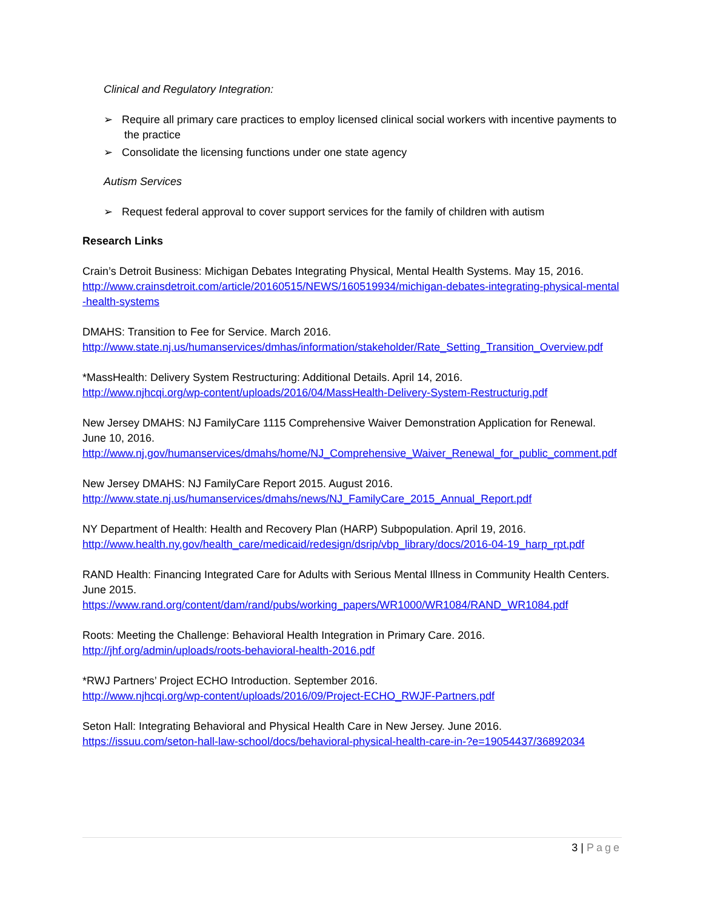Clinical and Regulatory Integration:
➢ Require all primary care practices to employ licensed clinical social workers with incentive payments to the practice
➢ Consolidate the licensing functions under one state agency
Autism Services
➢ Request federal approval to cover support services for the family of children with autism
Research Links
Crain’s Detroit Business: Michigan Debates Integrating Physical, Mental Health Systems. May 15, 2016.
http://www.crainsdetroit.com/article/20160515/NEWS/160519934/michigan-debates-integrating-physical-mental-health-systems
DMAHS: Transition to Fee for Service. March 2016.
http://www.state.nj.us/humanservices/dmhas/information/stakeholder/Rate_Setting_Transition_Overview.pdf
*MassHealth: Delivery System Restructuring: Additional Details. April 14, 2016.
http://www.njhcqi.org/wp-content/uploads/2016/04/MassHealth-Delivery-System-Restructurig.pdf
New Jersey DMAHS: NJ FamilyCare 1115 Comprehensive Waiver Demonstration Application for Renewal. June 10, 2016.
http://www.nj.gov/humanservices/dmahs/home/NJ_Comprehensive_Waiver_Renewal_for_public_comment.pdf
New Jersey DMAHS: NJ FamilyCare Report 2015. August 2016.
http://www.state.nj.us/humanservices/dmahs/news/NJ_FamilyCare_2015_Annual_Report.pdf
NY Department of Health: Health and Recovery Plan (HARP) Subpopulation. April 19, 2016.
http://www.health.ny.gov/health_care/medicaid/redesign/dsrip/vbp_library/docs/2016-04-19_harp_rpt.pdf
RAND Health: Financing Integrated Care for Adults with Serious Mental Illness in Community Health Centers. June 2015.
https://www.rand.org/content/dam/rand/pubs/working_papers/WR1000/WR1084/RAND_WR1084.pdf
Roots: Meeting the Challenge: Behavioral Health Integration in Primary Care. 2016.
http://jhf.org/admin/uploads/roots-behavioral-health-2016.pdf
*RWJ Partners’ Project ECHO Introduction. September 2016.
http://www.njhcqi.org/wp-content/uploads/2016/09/Project-ECHO_RWJF-Partners.pdf
Seton Hall: Integrating Behavioral and Physical Health Care in New Jersey. June 2016.
https://issuu.com/seton-hall-law-school/docs/behavioral-physical-health-care-in-?e=19054437/36892034
3 | Page